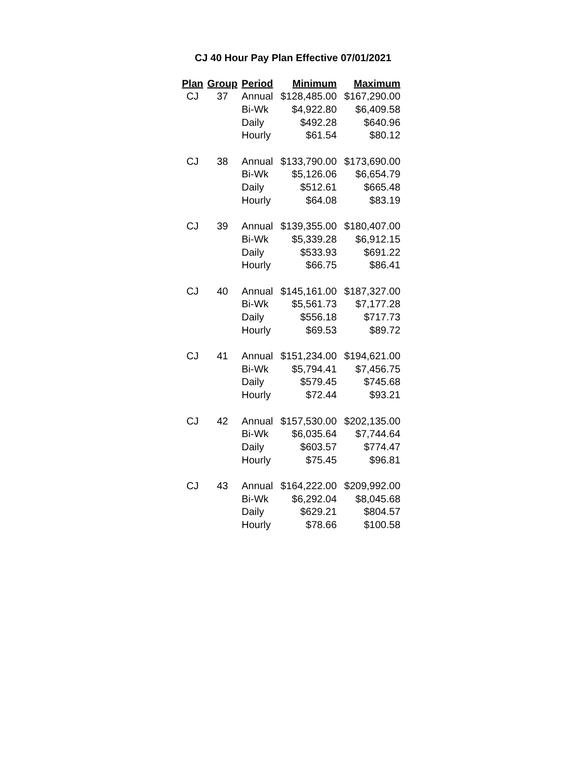CJ 40 Hour Pay Plan Effective 07/01/2021
| Plan | Group | Period | Minimum | Maximum |
| --- | --- | --- | --- | --- |
| CJ | 37 | Annual | $128,485.00 | $167,290.00 |
| | | Bi-Wk | $4,922.80 | $6,409.58 |
| | | Daily | $492.28 | $640.96 |
| | | Hourly | $61.54 | $80.12 |
| CJ | 38 | Annual | $133,790.00 | $173,690.00 |
| | | Bi-Wk | $5,126.06 | $6,654.79 |
| | | Daily | $512.61 | $665.48 |
| | | Hourly | $64.08 | $83.19 |
| CJ | 39 | Annual | $139,355.00 | $180,407.00 |
| | | Bi-Wk | $5,339.28 | $6,912.15 |
| | | Daily | $533.93 | $691.22 |
| | | Hourly | $66.75 | $86.41 |
| CJ | 40 | Annual | $145,161.00 | $187,327.00 |
| | | Bi-Wk | $5,561.73 | $7,177.28 |
| | | Daily | $556.18 | $717.73 |
| | | Hourly | $69.53 | $89.72 |
| CJ | 41 | Annual | $151,234.00 | $194,621.00 |
| | | Bi-Wk | $5,794.41 | $7,456.75 |
| | | Daily | $579.45 | $745.68 |
| | | Hourly | $72.44 | $93.21 |
| CJ | 42 | Annual | $157,530.00 | $202,135.00 |
| | | Bi-Wk | $6,035.64 | $7,744.64 |
| | | Daily | $603.57 | $774.47 |
| | | Hourly | $75.45 | $96.81 |
| CJ | 43 | Annual | $164,222.00 | $209,992.00 |
| | | Bi-Wk | $6,292.04 | $8,045.68 |
| | | Daily | $629.21 | $804.57 |
| | | Hourly | $78.66 | $100.58 |